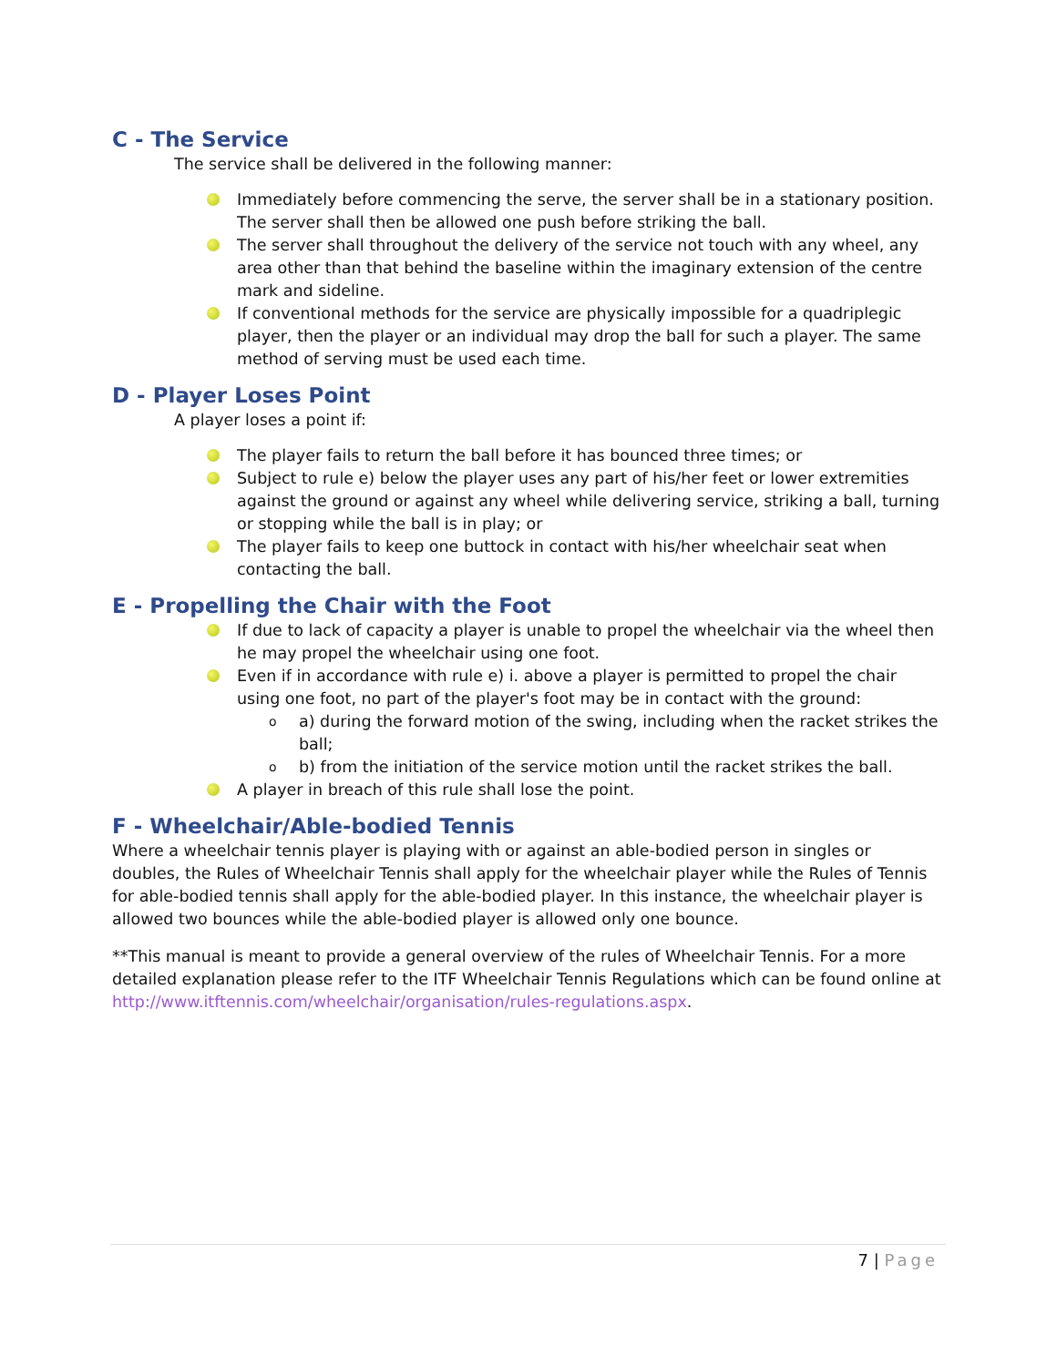C - The Service
The service shall be delivered in the following manner:
Immediately before commencing the serve, the server shall be in a stationary position. The server shall then be allowed one push before striking the ball.
The server shall throughout the delivery of the service not touch with any wheel, any area other than that behind the baseline within the imaginary extension of the centre mark and sideline.
If conventional methods for the service are physically impossible for a quadriplegic player, then the player or an individual may drop the ball for such a player. The same method of serving must be used each time.
D - Player Loses Point
A player loses a point if:
The player fails to return the ball before it has bounced three times; or
Subject to rule e) below the player uses any part of his/her feet or lower extremities against the ground or against any wheel while delivering service, striking a ball, turning or stopping while the ball is in play; or
The player fails to keep one buttock in contact with his/her wheelchair seat when contacting the ball.
E - Propelling the Chair with the Foot
If due to lack of capacity a player is unable to propel the wheelchair via the wheel then he may propel the wheelchair using one foot.
Even if in accordance with rule e) i. above a player is permitted to propel the chair using one foot, no part of the player's foot may be in contact with the ground:
o a) during the forward motion of the swing, including when the racket strikes the ball;
o b) from the initiation of the service motion until the racket strikes the ball.
A player in breach of this rule shall lose the point.
F - Wheelchair/Able-bodied Tennis
Where a wheelchair tennis player is playing with or against an able-bodied person in singles or doubles, the Rules of Wheelchair Tennis shall apply for the wheelchair player while the Rules of Tennis for able-bodied tennis shall apply for the able-bodied player. In this instance, the wheelchair player is allowed two bounces while the able-bodied player is allowed only one bounce.
**This manual is meant to provide a general overview of the rules of Wheelchair Tennis. For a more detailed explanation please refer to the ITF Wheelchair Tennis Regulations which can be found online at http://www.itftennis.com/wheelchair/organisation/rules-regulations.aspx.
7 | Page